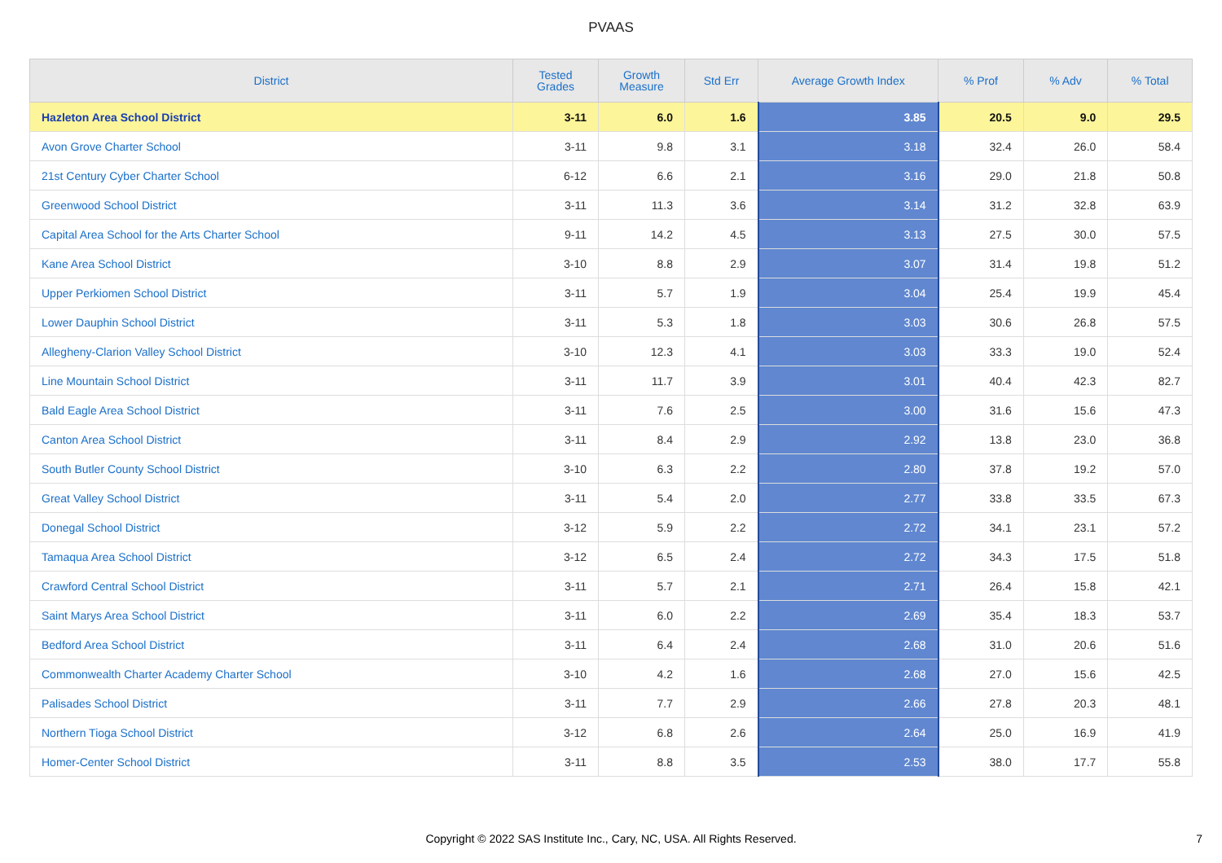PVAAS
| District | Tested Grades | Growth Measure | Std Err | Average Growth Index | % Prof | % Adv | % Total |
| --- | --- | --- | --- | --- | --- | --- | --- |
| Hazleton Area School District | 3-11 | 6.0 | 1.6 | 3.85 | 20.5 | 9.0 | 29.5 |
| Avon Grove Charter School | 3-11 | 9.8 | 3.1 | 3.18 | 32.4 | 26.0 | 58.4 |
| 21st Century Cyber Charter School | 6-12 | 6.6 | 2.1 | 3.16 | 29.0 | 21.8 | 50.8 |
| Greenwood School District | 3-11 | 11.3 | 3.6 | 3.14 | 31.2 | 32.8 | 63.9 |
| Capital Area School for the Arts Charter School | 9-11 | 14.2 | 4.5 | 3.13 | 27.5 | 30.0 | 57.5 |
| Kane Area School District | 3-10 | 8.8 | 2.9 | 3.07 | 31.4 | 19.8 | 51.2 |
| Upper Perkiomen School District | 3-11 | 5.7 | 1.9 | 3.04 | 25.4 | 19.9 | 45.4 |
| Lower Dauphin School District | 3-11 | 5.3 | 1.8 | 3.03 | 30.6 | 26.8 | 57.5 |
| Allegheny-Clarion Valley School District | 3-10 | 12.3 | 4.1 | 3.03 | 33.3 | 19.0 | 52.4 |
| Line Mountain School District | 3-11 | 11.7 | 3.9 | 3.01 | 40.4 | 42.3 | 82.7 |
| Bald Eagle Area School District | 3-11 | 7.6 | 2.5 | 3.00 | 31.6 | 15.6 | 47.3 |
| Canton Area School District | 3-11 | 8.4 | 2.9 | 2.92 | 13.8 | 23.0 | 36.8 |
| South Butler County School District | 3-10 | 6.3 | 2.2 | 2.80 | 37.8 | 19.2 | 57.0 |
| Great Valley School District | 3-11 | 5.4 | 2.0 | 2.77 | 33.8 | 33.5 | 67.3 |
| Donegal School District | 3-12 | 5.9 | 2.2 | 2.72 | 34.1 | 23.1 | 57.2 |
| Tamaqua Area School District | 3-12 | 6.5 | 2.4 | 2.72 | 34.3 | 17.5 | 51.8 |
| Crawford Central School District | 3-11 | 5.7 | 2.1 | 2.71 | 26.4 | 15.8 | 42.1 |
| Saint Marys Area School District | 3-11 | 6.0 | 2.2 | 2.69 | 35.4 | 18.3 | 53.7 |
| Bedford Area School District | 3-11 | 6.4 | 2.4 | 2.68 | 31.0 | 20.6 | 51.6 |
| Commonwealth Charter Academy Charter School | 3-10 | 4.2 | 1.6 | 2.68 | 27.0 | 15.6 | 42.5 |
| Palisades School District | 3-11 | 7.7 | 2.9 | 2.66 | 27.8 | 20.3 | 48.1 |
| Northern Tioga School District | 3-12 | 6.8 | 2.6 | 2.64 | 25.0 | 16.9 | 41.9 |
| Homer-Center School District | 3-11 | 8.8 | 3.5 | 2.53 | 38.0 | 17.7 | 55.8 |
Copyright © 2022 SAS Institute Inc., Cary, NC, USA. All Rights Reserved.
7